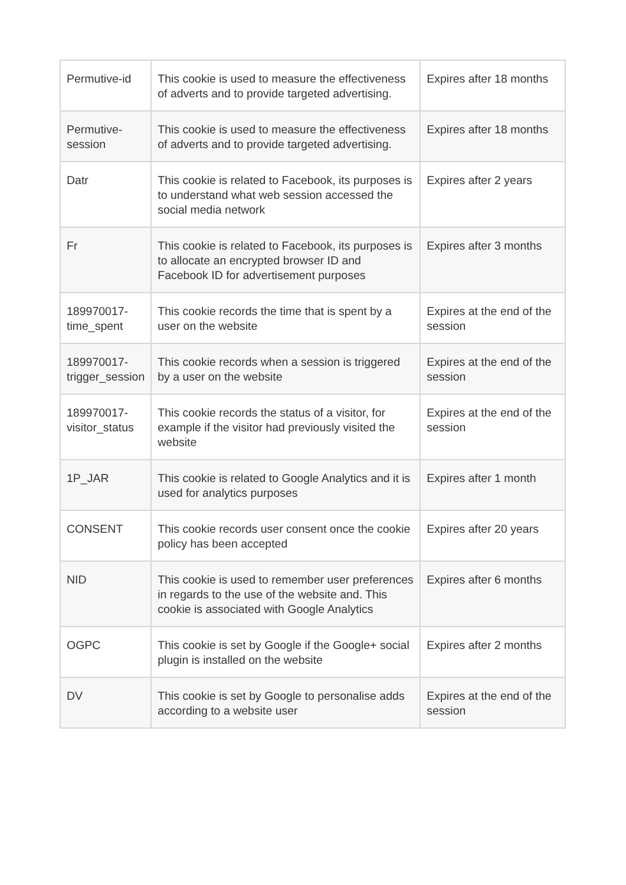| Permutive-id | This cookie is used to measure the effectiveness of adverts and to provide targeted advertising. | Expires after 18 months |
| Permutive-session | This cookie is used to measure the effectiveness of adverts and to provide targeted advertising. | Expires after 18 months |
| Datr | This cookie is related to Facebook, its purposes is to understand what web session accessed the social media network | Expires after 2 years |
| Fr | This cookie is related to Facebook, its purposes is to allocate an encrypted browser ID and Facebook ID for advertisement purposes | Expires after 3 months |
| 189970017-time_spent | This cookie records the time that is spent by a user on the website | Expires at the end of the session |
| 189970017-trigger_session | This cookie records when a session is triggered by a user on the website | Expires at the end of the session |
| 189970017-visitor_status | This cookie records the status of a visitor, for example if the visitor had previously visited the website | Expires at the end of the session |
| 1P_JAR | This cookie is related to Google Analytics and it is used for analytics purposes | Expires after 1 month |
| CONSENT | This cookie records user consent once the cookie policy has been accepted | Expires after 20 years |
| NID | This cookie is used to remember user preferences in regards to the use of the website and. This cookie is associated with Google Analytics | Expires after 6 months |
| OGPC | This cookie is set by Google if the Google+ social plugin is installed on the website | Expires after 2 months |
| DV | This cookie is set by Google to personalise adds according to a website user | Expires at the end of the session |